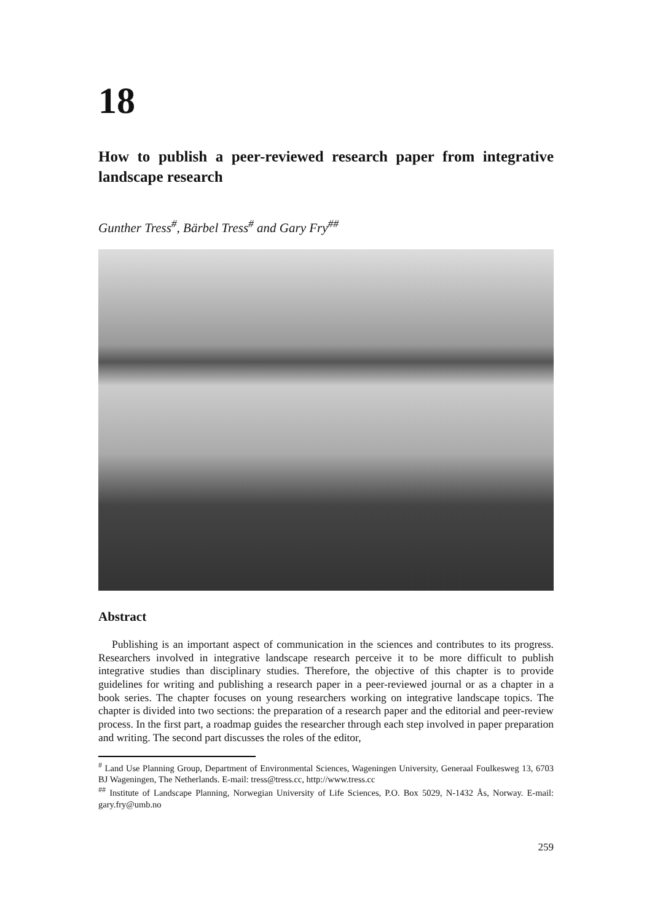18
How to publish a peer-reviewed research paper from integrative landscape research
Gunther Tress<sup>#</sup>, Bärbel Tress<sup>#</sup> and Gary Fry<sup>##</sup>
Abstract
Publishing is an important aspect of communication in the sciences and contributes to its progress. Researchers involved in integrative landscape research perceive it to be more difficult to publish integrative studies than disciplinary studies. Therefore, the objective of this chapter is to provide guidelines for writing and publishing a research paper in a peer-reviewed journal or as a chapter in a book series. The chapter focuses on young researchers working on integrative landscape topics. The chapter is divided into two sections: the preparation of a research paper and the editorial and peer-review process. In the first part, a roadmap guides the researcher through each step involved in paper preparation and writing. The second part discusses the roles of the editor,
<sup>#</sup> Land Use Planning Group, Department of Environmental Sciences, Wageningen University, Generaal Foulkesweg 13, 6703 BJ Wageningen, The Netherlands. E-mail: tress@tress.cc, http://www.tress.cc
<sup>##</sup> Institute of Landscape Planning, Norwegian University of Life Sciences, P.O. Box 5029, N-1432 Ås, Norway. E-mail: gary.fry@umb.no
259